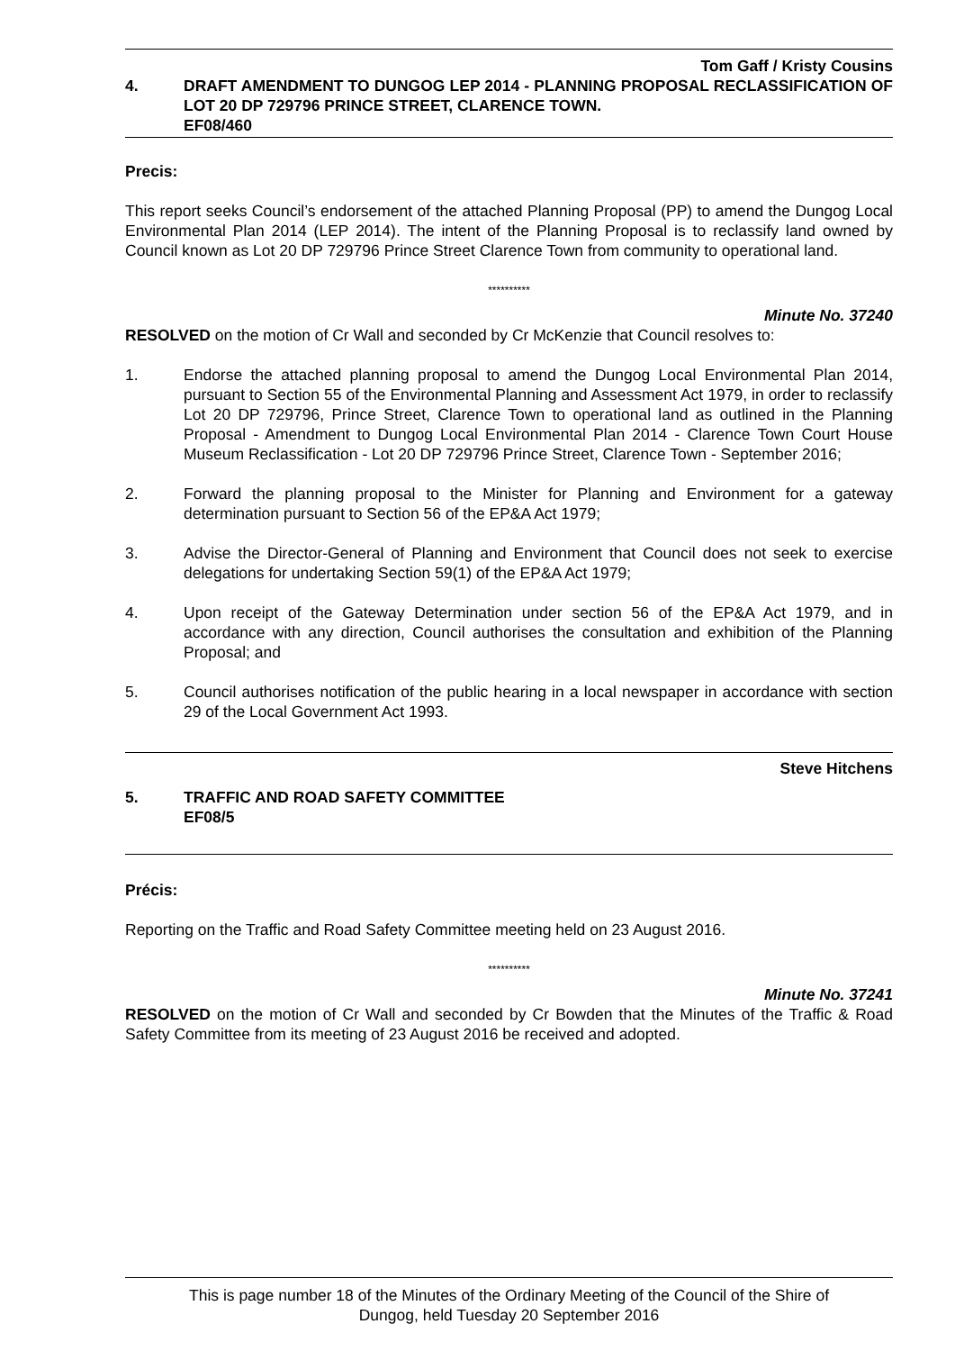Tom Gaff / Kristy Cousins
4. DRAFT AMENDMENT TO DUNGOG LEP 2014 - PLANNING PROPOSAL RECLASSIFICATION OF LOT 20 DP 729796 PRINCE STREET, CLARENCE TOWN.
EF08/460
Precis:
This report seeks Council’s endorsement of the attached Planning Proposal (PP) to amend the Dungog Local Environmental Plan 2014 (LEP 2014). The intent of the Planning Proposal is to reclassify land owned by Council known as Lot 20 DP 729796 Prince Street Clarence Town from community to operational land.
**********
Minute No. 37240
RESOLVED on the motion of Cr Wall and seconded by Cr McKenzie that Council resolves to:
1. Endorse the attached planning proposal to amend the Dungog Local Environmental Plan 2014, pursuant to Section 55 of the Environmental Planning and Assessment Act 1979, in order to reclassify Lot 20 DP 729796, Prince Street, Clarence Town to operational land as outlined in the Planning Proposal - Amendment to Dungog Local Environmental Plan 2014 - Clarence Town Court House Museum Reclassification - Lot 20 DP 729796 Prince Street, Clarence Town - September 2016;
2. Forward the planning proposal to the Minister for Planning and Environment for a gateway determination pursuant to Section 56 of the EP&A Act 1979;
3. Advise the Director-General of Planning and Environment that Council does not seek to exercise delegations for undertaking Section 59(1) of the EP&A Act 1979;
4. Upon receipt of the Gateway Determination under section 56 of the EP&A Act 1979, and in accordance with any direction, Council authorises the consultation and exhibition of the Planning Proposal; and
5. Council authorises notification of the public hearing in a local newspaper in accordance with section 29 of the Local Government Act 1993.
Steve Hitchens
5. TRAFFIC AND ROAD SAFETY COMMITTEE
EF08/5
Précis:
Reporting on the Traffic and Road Safety Committee meeting held on 23 August 2016.
**********
Minute No. 37241
RESOLVED on the motion of Cr Wall and seconded by Cr Bowden that the Minutes of the Traffic & Road Safety Committee from its meeting of 23 August 2016 be received and adopted.
This is page number 18 of the Minutes of the Ordinary Meeting of the Council of the Shire of
Dungog, held Tuesday 20 September 2016